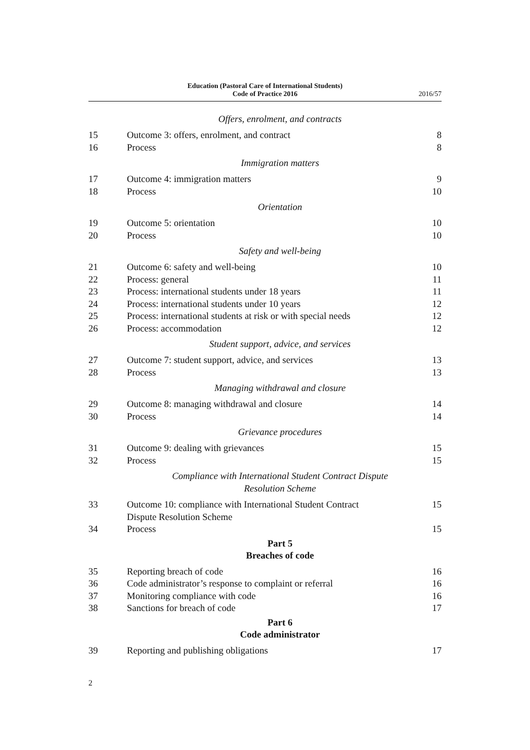Education (Pastoral Care of International Students)
Code of Practice 2016
2016/57
Offers, enrolment, and contracts
15 Outcome 3: offers, enrolment, and contract 8
16 Process 8
Immigration matters
17 Outcome 4: immigration matters 9
18 Process 10
Orientation
19 Outcome 5: orientation 10
20 Process 10
Safety and well-being
21 Outcome 6: safety and well-being 10
22 Process: general 11
23 Process: international students under 18 years 11
24 Process: international students under 10 years 12
25 Process: international students at risk or with special needs 12
26 Process: accommodation 12
Student support, advice, and services
27 Outcome 7: student support, advice, and services 13
28 Process 13
Managing withdrawal and closure
29 Outcome 8: managing withdrawal and closure 14
30 Process 14
Grievance procedures
31 Outcome 9: dealing with grievances 15
32 Process 15
Compliance with International Student Contract Dispute
Resolution Scheme
33 Outcome 10: compliance with International Student Contract
Dispute Resolution Scheme 15
34 Process 15
Part 5
Breaches of code
35 Reporting breach of code 16
36 Code administrator’s response to complaint or referral 16
37 Monitoring compliance with code 16
38 Sanctions for breach of code 17
Part 6
Code administrator
39 Reporting and publishing obligations 17
2